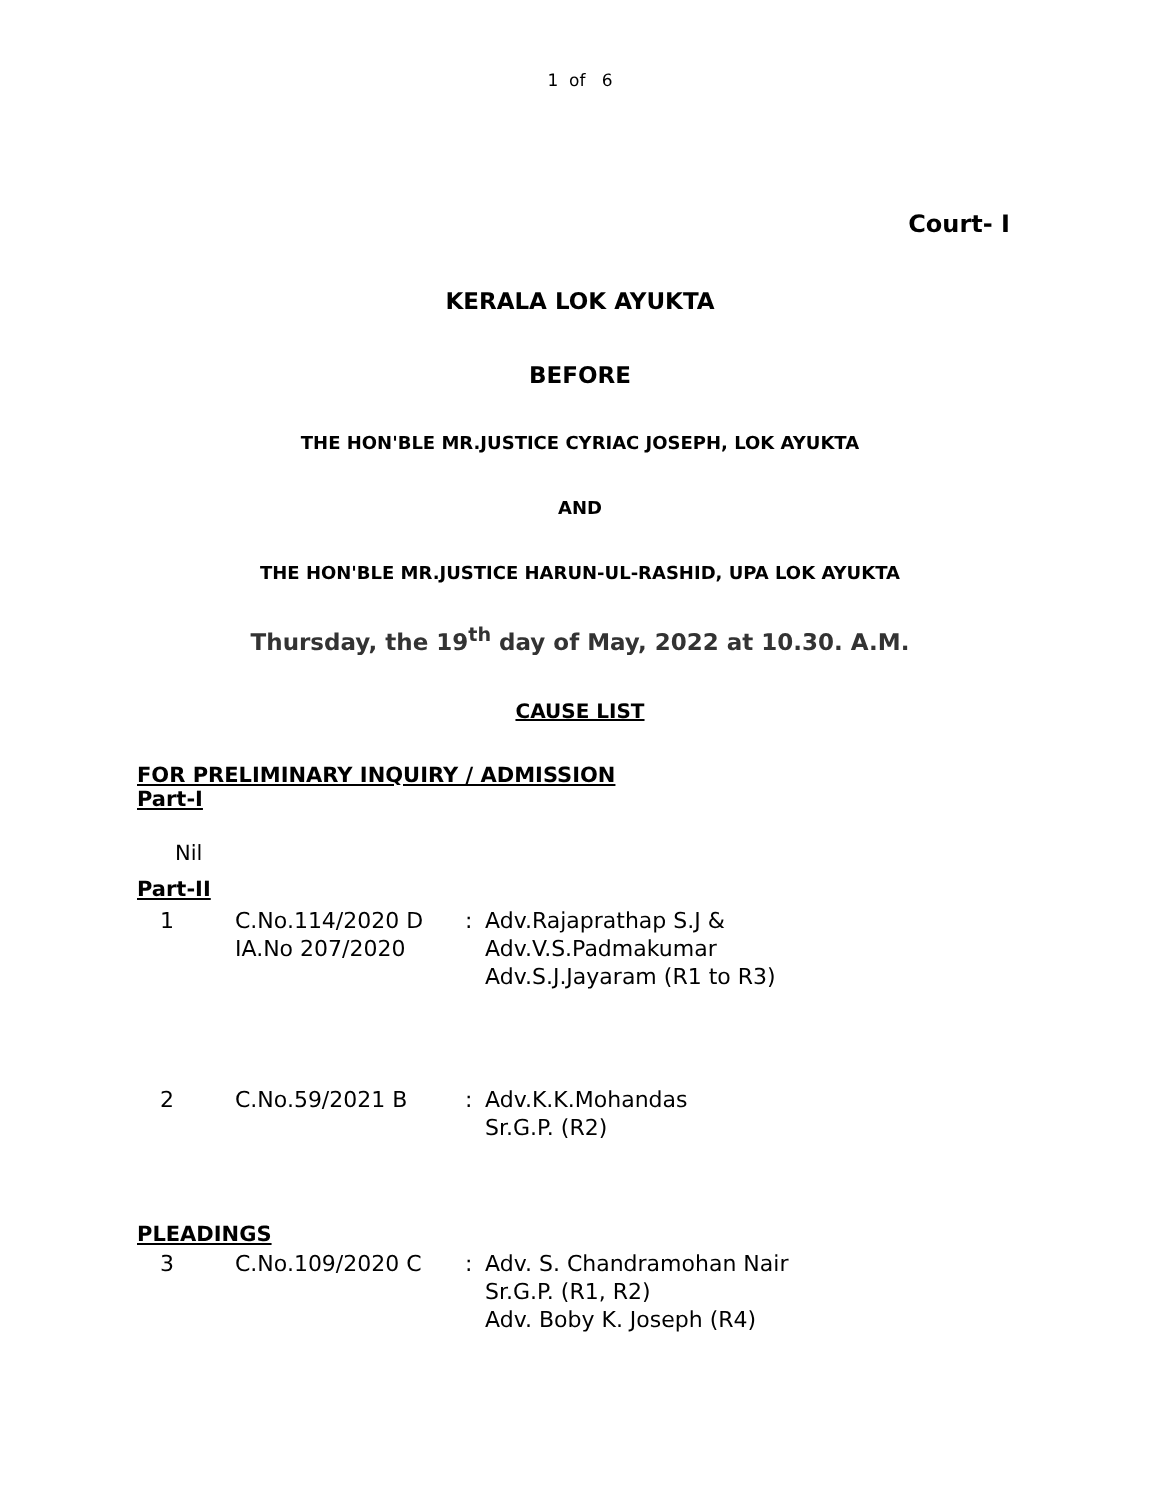1 of 6
Court- I
KERALA LOK AYUKTA
BEFORE
THE HON'BLE MR.JUSTICE CYRIAC JOSEPH, LOK AYUKTA
AND
THE HON'BLE MR.JUSTICE HARUN-UL-RASHID, UPA LOK AYUKTA
Thursday, the 19<sup>th</sup> day of May, 2022 at 10.30. A.M.
CAUSE LIST
FOR PRELIMINARY INQUIRY / ADMISSION
Part-I
Nil
Part-II
| 1 | C.No.114/2020 D IA.No 207/2020 | : | Adv.Rajaprathap S.J & Adv.V.S.Padmakumar Adv.S.J.Jayaram (R1 to R3) |
| 2 | C.No.59/2021 B | : | Adv.K.K.Mohandas Sr.G.P. (R2) |
PLEADINGS
| 3 | C.No.109/2020 C | : | Adv. S. Chandramohan Nair Sr.G.P. (R1, R2) Adv. Boby K. Joseph (R4) |